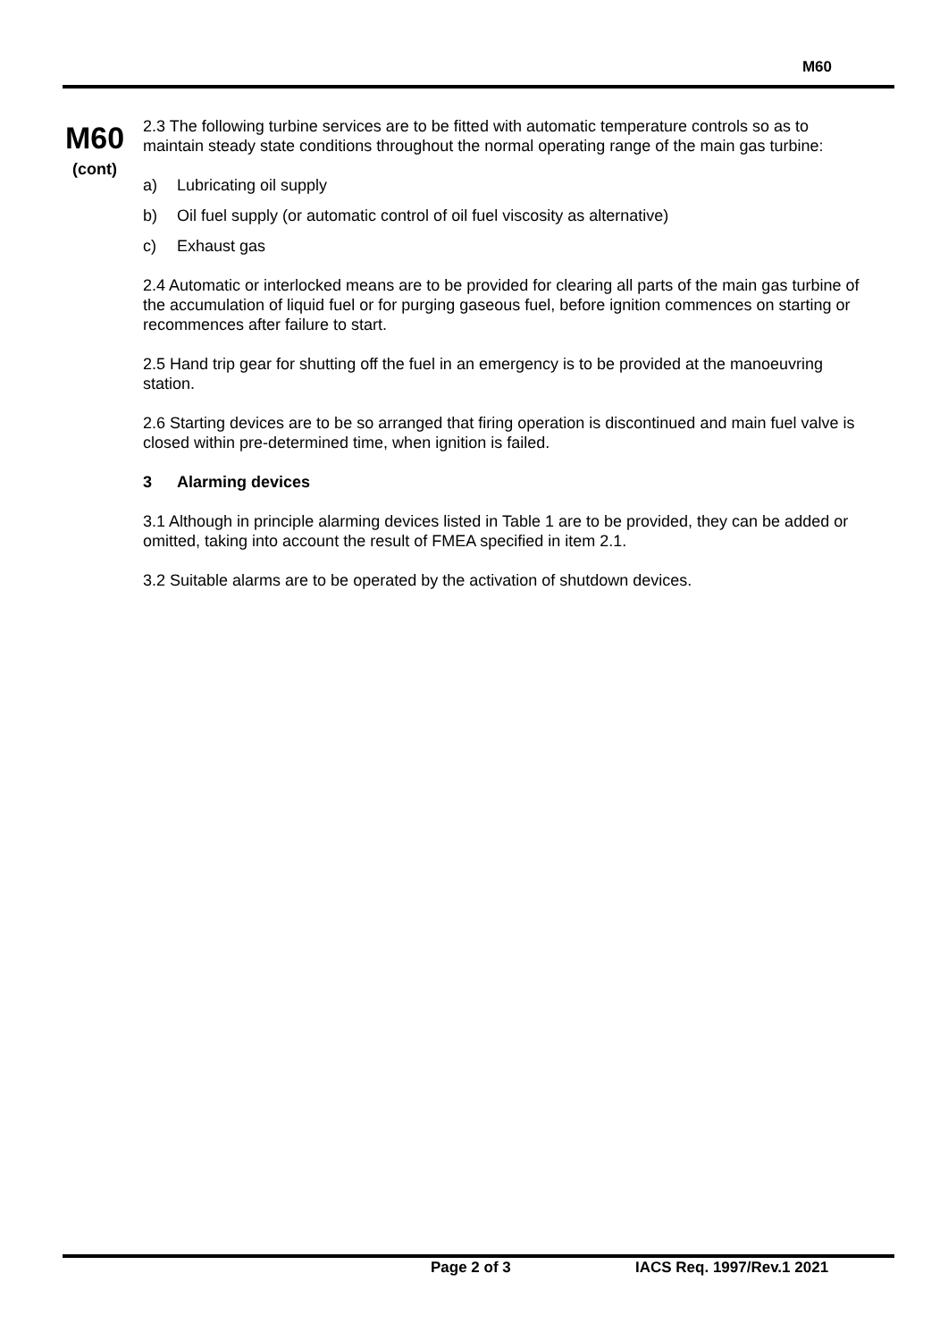M60
M60
(cont)
2.3 The following turbine services are to be fitted with automatic temperature controls so as to maintain steady state conditions throughout the normal operating range of the main gas turbine:
a) Lubricating oil supply
b) Oil fuel supply (or automatic control of oil fuel viscosity as alternative)
c) Exhaust gas
2.4 Automatic or interlocked means are to be provided for clearing all parts of the main gas turbine of the accumulation of liquid fuel or for purging gaseous fuel, before ignition commences on starting or recommences after failure to start.
2.5 Hand trip gear for shutting off the fuel in an emergency is to be provided at the manoeuvring station.
2.6 Starting devices are to be so arranged that firing operation is discontinued and main fuel valve is closed within pre-determined time, when ignition is failed.
3 Alarming devices
3.1 Although in principle alarming devices listed in Table 1 are to be provided, they can be added or omitted, taking into account the result of FMEA specified in item 2.1.
3.2 Suitable alarms are to be operated by the activation of shutdown devices.
Page 2 of 3 IACS Req. 1997/Rev.1 2021